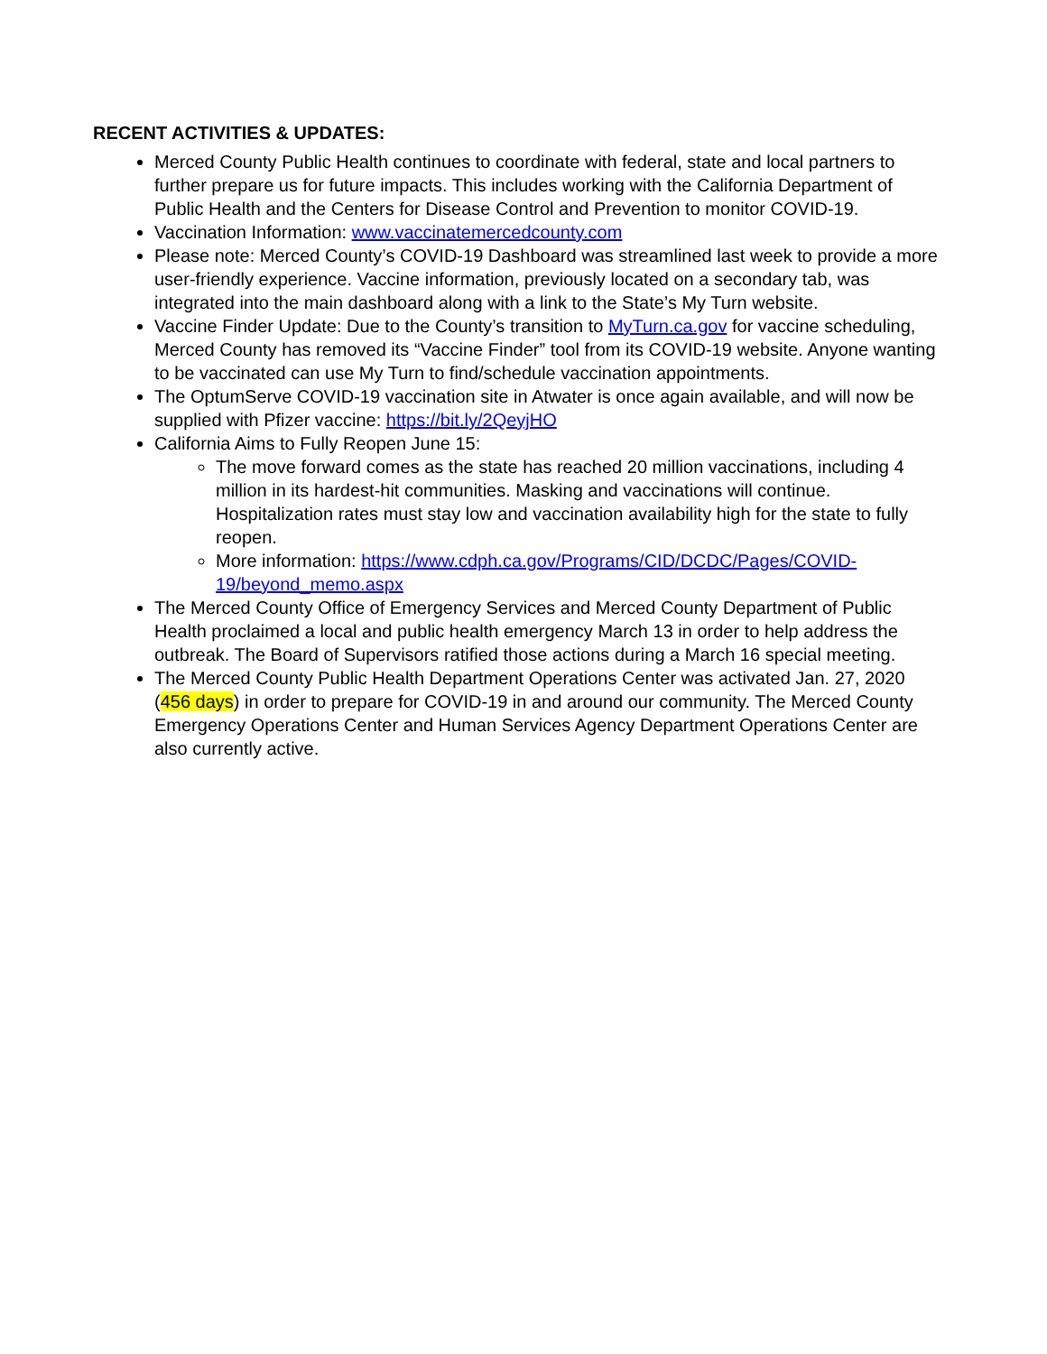RECENT ACTIVITIES & UPDATES:
Merced County Public Health continues to coordinate with federal, state and local partners to further prepare us for future impacts. This includes working with the California Department of Public Health and the Centers for Disease Control and Prevention to monitor COVID-19.
Vaccination Information: www.vaccinatemercedcounty.com
Please note: Merced County’s COVID-19 Dashboard was streamlined last week to provide a more user-friendly experience. Vaccine information, previously located on a secondary tab, was integrated into the main dashboard along with a link to the State’s My Turn website.
Vaccine Finder Update: Due to the County’s transition to MyTurn.ca.gov for vaccine scheduling, Merced County has removed its “Vaccine Finder” tool from its COVID-19 website. Anyone wanting to be vaccinated can use My Turn to find/schedule vaccination appointments.
The OptumServe COVID-19 vaccination site in Atwater is once again available, and will now be supplied with Pfizer vaccine: https://bit.ly/2QeyjHO
California Aims to Fully Reopen June 15:
The move forward comes as the state has reached 20 million vaccinations, including 4 million in its hardest-hit communities. Masking and vaccinations will continue. Hospitalization rates must stay low and vaccination availability high for the state to fully reopen.
More information: https://www.cdph.ca.gov/Programs/CID/DCDC/Pages/COVID-19/beyond_memo.aspx
The Merced County Office of Emergency Services and Merced County Department of Public Health proclaimed a local and public health emergency March 13 in order to help address the outbreak. The Board of Supervisors ratified those actions during a March 16 special meeting.
The Merced County Public Health Department Operations Center was activated Jan. 27, 2020 (456 days) in order to prepare for COVID-19 in and around our community. The Merced County Emergency Operations Center and Human Services Agency Department Operations Center are also currently active.